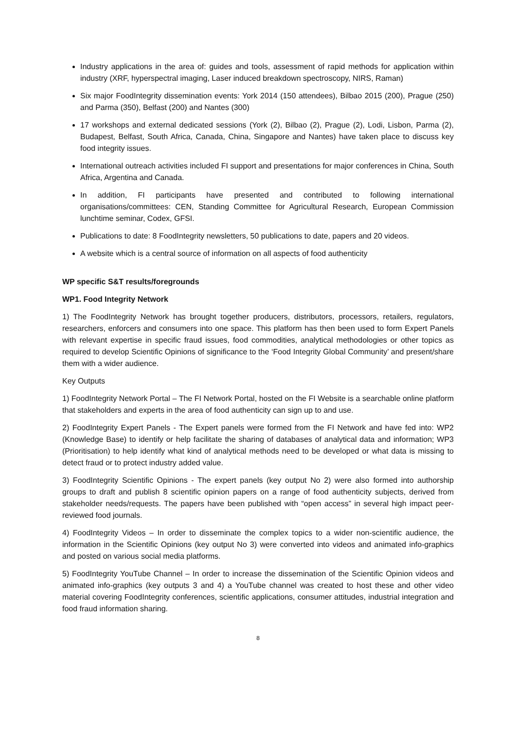Industry applications in the area of: guides and tools, assessment of rapid methods for application within industry (XRF, hyperspectral imaging, Laser induced breakdown spectroscopy, NIRS, Raman)
Six major FoodIntegrity dissemination events: York 2014 (150 attendees), Bilbao 2015 (200), Prague (250) and Parma (350), Belfast (200) and Nantes (300)
17 workshops and external dedicated sessions (York (2), Bilbao (2), Prague (2), Lodi, Lisbon, Parma (2), Budapest, Belfast, South Africa, Canada, China, Singapore and Nantes) have taken place to discuss key food integrity issues.
International outreach activities included FI support and presentations for major conferences in China, South Africa, Argentina and Canada.
In addition, FI participants have presented and contributed to following international organisations/committees: CEN, Standing Committee for Agricultural Research, European Commission lunchtime seminar, Codex, GFSI.
Publications to date: 8 FoodIntegrity newsletters, 50 publications to date, papers and 20 videos.
A website which is a central source of information on all aspects of food authenticity
WP specific S&T results/foregrounds
WP1. Food Integrity Network
1) The FoodIntegrity Network has brought together producers, distributors, processors, retailers, regulators, researchers, enforcers and consumers into one space. This platform has then been used to form Expert Panels with relevant expertise in specific fraud issues, food commodities, analytical methodologies or other topics as required to develop Scientific Opinions of significance to the ‘Food Integrity Global Community’ and present/share them with a wider audience.
Key Outputs
1) FoodIntegrity Network Portal – The FI Network Portal, hosted on the FI Website is a searchable online platform that stakeholders and experts in the area of food authenticity can sign up to and use.
2) FoodIntegrity Expert Panels - The Expert panels were formed from the FI Network and have fed into: WP2 (Knowledge Base) to identify or help facilitate the sharing of databases of analytical data and information; WP3 (Prioritisation) to help identify what kind of analytical methods need to be developed or what data is missing to detect fraud or to protect industry added value.
3) FoodIntegrity Scientific Opinions - The expert panels (key output No 2) were also formed into authorship groups to draft and publish 8 scientific opinion papers on a range of food authenticity subjects, derived from stakeholder needs/requests. The papers have been published with “open access” in several high impact peer-reviewed food journals.
4) FoodIntegrity Videos – In order to disseminate the complex topics to a wider non-scientific audience, the information in the Scientific Opinions (key output No 3) were converted into videos and animated info-graphics and posted on various social media platforms.
5) FoodIntegrity YouTube Channel – In order to increase the dissemination of the Scientific Opinion videos and animated info-graphics (key outputs 3 and 4) a YouTube channel was created to host these and other video material covering FoodIntegrity conferences, scientific applications, consumer attitudes, industrial integration and food fraud information sharing.
8